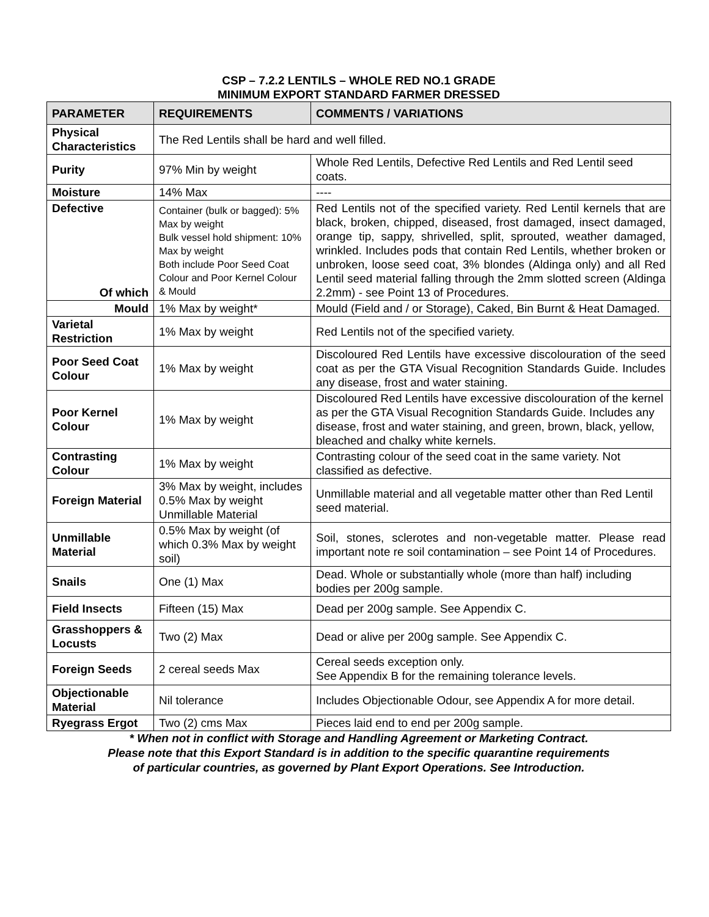CSP – 7.2.2 LENTILS – WHOLE RED NO.1 GRADE
MINIMUM EXPORT STANDARD FARMER DRESSED
| PARAMETER | REQUIREMENTS | COMMENTS / VARIATIONS |
| --- | --- | --- |
| Physical Characteristics | The Red Lentils shall be hard and well filled. | |
| Purity | 97% Min by weight | Whole Red Lentils, Defective Red Lentils and Red Lentil seed coats. |
| Moisture | 14% Max | ---- |
| Defective Of which | Container (bulk or bagged): 5% Max by weight Bulk vessel hold shipment: 10% Max by weight Both include Poor Seed Coat Colour and Poor Kernel Colour & Mould | Red Lentils not of the specified variety. Red Lentil kernels that are black, broken, chipped, diseased, frost damaged, insect damaged, orange tip, sappy, shrivelled, split, sprouted, weather damaged, wrinkled. Includes pods that contain Red Lentils, whether broken or unbroken, loose seed coat, 3% blondes (Aldinga only) and all Red Lentil seed material falling through the 2mm slotted screen (Aldinga 2.2mm) - see Point 13 of Procedures. |
| Mould | 1% Max by weight* | Mould (Field and / or Storage), Caked, Bin Burnt & Heat Damaged. |
| Varietal Restriction | 1% Max by weight | Red Lentils not of the specified variety. |
| Poor Seed Coat Colour | 1% Max by weight | Discoloured Red Lentils have excessive discolouration of the seed coat as per the GTA Visual Recognition Standards Guide. Includes any disease, frost and water staining. |
| Poor Kernel Colour | 1% Max by weight | Discoloured Red Lentils have excessive discolouration of the kernel as per the GTA Visual Recognition Standards Guide. Includes any disease, frost and water staining, and green, brown, black, yellow, bleached and chalky white kernels. |
| Contrasting Colour | 1% Max by weight | Contrasting colour of the seed coat in the same variety. Not classified as defective. |
| Foreign Material | 3% Max by weight, includes 0.5% Max by weight Unmillable Material | Unmillable material and all vegetable matter other than Red Lentil seed material. |
| Unmillable Material | 0.5% Max by weight (of which 0.3% Max by weight soil) | Soil, stones, sclerotes and non-vegetable matter. Please read important note re soil contamination – see Point 14 of Procedures. |
| Snails | One (1) Max | Dead. Whole or substantially whole (more than half) including bodies per 200g sample. |
| Field Insects | Fifteen (15) Max | Dead per 200g sample. See Appendix C. |
| Grasshoppers & Locusts | Two (2) Max | Dead or alive per 200g sample. See Appendix C. |
| Foreign Seeds | 2 cereal seeds Max | Cereal seeds exception only. See Appendix B for the remaining tolerance levels. |
| Objectionable Material | Nil tolerance | Includes Objectionable Odour, see Appendix A for more detail. |
| Ryegrass Ergot | Two (2) cms Max | Pieces laid end to end per 200g sample. |
* When not in conflict with Storage and Handling Agreement or Marketing Contract.
Please note that this Export Standard is in addition to the specific quarantine requirements
of particular countries, as governed by Plant Export Operations. See Introduction.